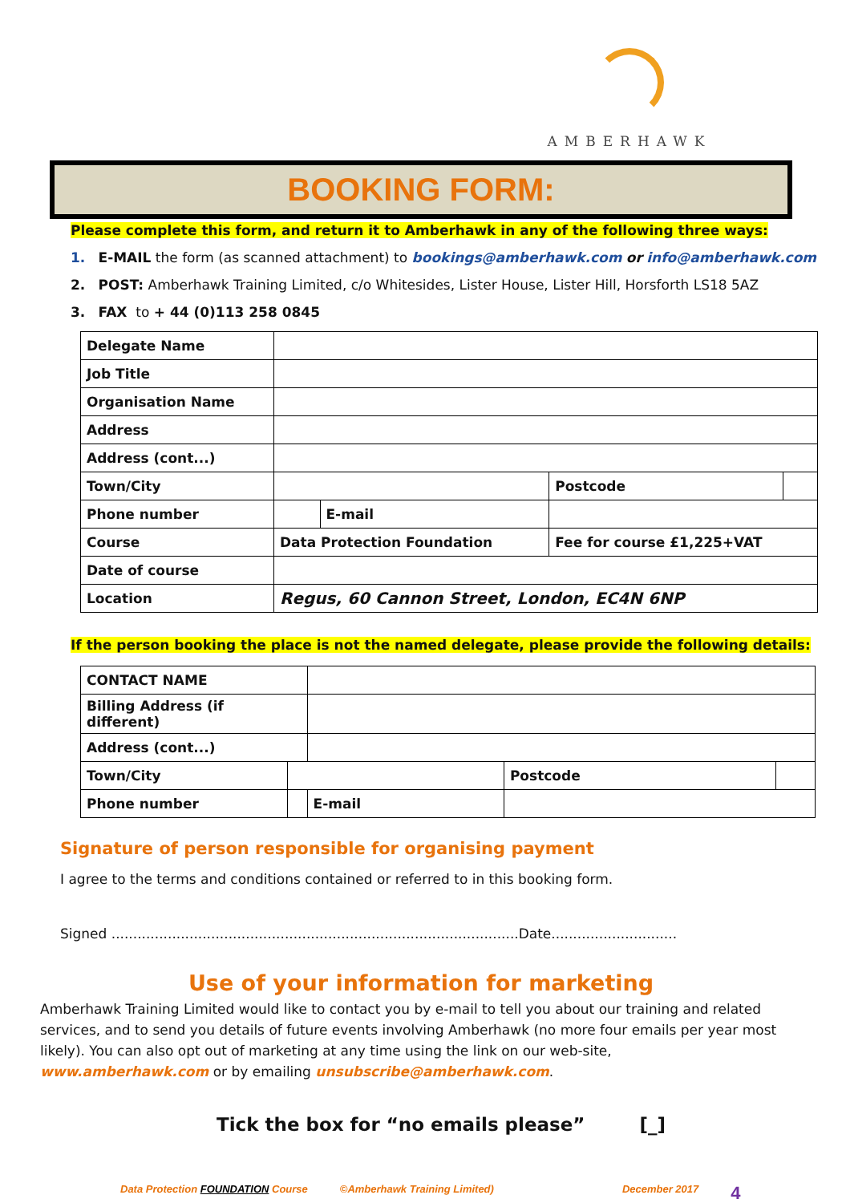AMBERHAWK
BOOKING FORM:
Please complete this form, and return it to Amberhawk in any of the following three ways:
1. E-MAIL the form (as scanned attachment) to bookings@amberhawk.com or info@amberhawk.com
2. POST: Amberhawk Training Limited, c/o Whitesides, Lister House, Lister Hill, Horsforth LS18 5AZ
3. FAX to + 44 (0)113 258 0845
| Delegate Name | | | | |
| Job Title | | | | |
| Organisation Name | | | | |
| Address | | | | |
| Address (cont...) | | | | |
| Town/City | | | Postcode | |
| Phone number | | E-mail | | |
| Course | Data Protection Foundation | | Fee for course £1,225+VAT | |
| Date of course | | | | |
| Location | Regus, 60 Cannon Street, London, EC4N 6NP | | | |
If the person booking the place is not the named delegate, please provide the following details:
| CONTACT NAME | | | | |
| Billing Address (if different) | | | | |
| Address (cont...) | | | | |
| Town/City | | | Postcode | |
| Phone number | | E-mail | | |
Signature of person responsible for organising payment
I agree to the terms and conditions contained or referred to in this booking form.
Signed ..............................................................................................Date.............................
Use of your information for marketing
Amberhawk Training Limited would like to contact you by e-mail to tell you about our training and related services, and to send you details of future events involving Amberhawk (no more four emails per year most likely). You can also opt out of marketing at any time using the link on our web-site, www.amberhawk.com or by emailing unsubscribe@amberhawk.com.
Tick the box for “no emails please” [_]
Data Protection FOUNDATION Course ©Amberhawk Training Limited) December 2017 4